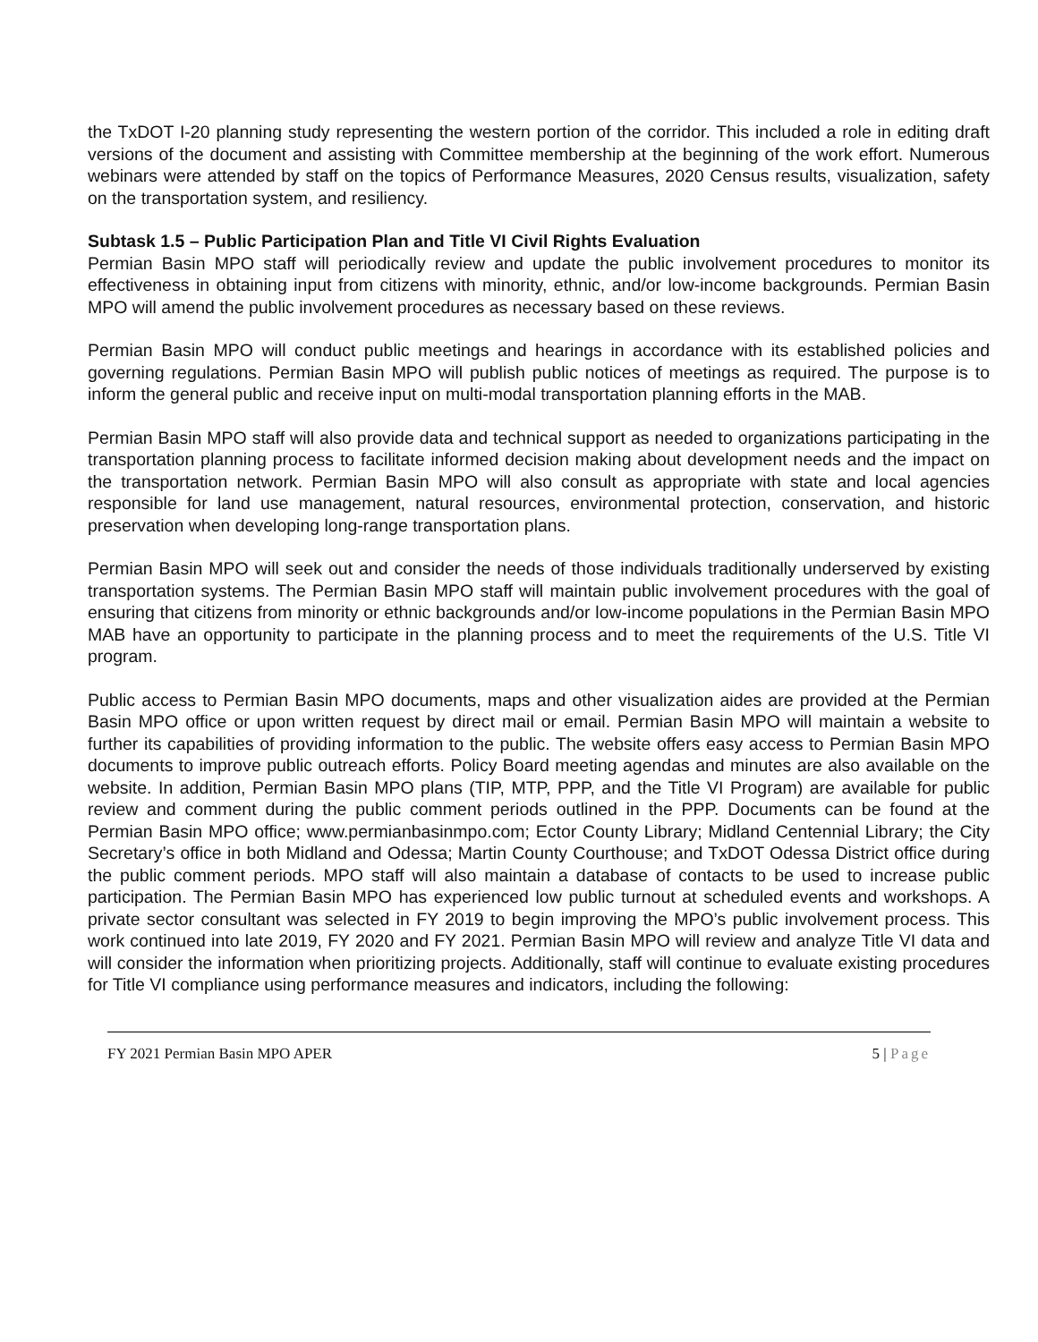the TxDOT I-20 planning study representing the western portion of the corridor. This included a role in editing draft versions of the document and assisting with Committee membership at the beginning of the work effort. Numerous webinars were attended by staff on the topics of Performance Measures, 2020 Census results, visualization, safety on the transportation system, and resiliency.
Subtask 1.5 – Public Participation Plan and Title VI Civil Rights Evaluation
Permian Basin MPO staff will periodically review and update the public involvement procedures to monitor its effectiveness in obtaining input from citizens with minority, ethnic, and/or low-income backgrounds. Permian Basin MPO will amend the public involvement procedures as necessary based on these reviews.
Permian Basin MPO will conduct public meetings and hearings in accordance with its established policies and governing regulations. Permian Basin MPO will publish public notices of meetings as required. The purpose is to inform the general public and receive input on multi-modal transportation planning efforts in the MAB.
Permian Basin MPO staff will also provide data and technical support as needed to organizations participating in the transportation planning process to facilitate informed decision making about development needs and the impact on the transportation network. Permian Basin MPO will also consult as appropriate with state and local agencies responsible for land use management, natural resources, environmental protection, conservation, and historic preservation when developing long-range transportation plans.
Permian Basin MPO will seek out and consider the needs of those individuals traditionally underserved by existing transportation systems. The Permian Basin MPO staff will maintain public involvement procedures with the goal of ensuring that citizens from minority or ethnic backgrounds and/or low-income populations in the Permian Basin MPO MAB have an opportunity to participate in the planning process and to meet the requirements of the U.S. Title VI program.
Public access to Permian Basin MPO documents, maps and other visualization aides are provided at the Permian Basin MPO office or upon written request by direct mail or email. Permian Basin MPO will maintain a website to further its capabilities of providing information to the public. The website offers easy access to Permian Basin MPO documents to improve public outreach efforts. Policy Board meeting agendas and minutes are also available on the website. In addition, Permian Basin MPO plans (TIP, MTP, PPP, and the Title VI Program) are available for public review and comment during the public comment periods outlined in the PPP. Documents can be found at the Permian Basin MPO office; www.permianbasinmpo.com; Ector County Library; Midland Centennial Library; the City Secretary’s office in both Midland and Odessa; Martin County Courthouse; and TxDOT Odessa District office during the public comment periods. MPO staff will also maintain a database of contacts to be used to increase public participation. The Permian Basin MPO has experienced low public turnout at scheduled events and workshops. A private sector consultant was selected in FY 2019 to begin improving the MPO’s public involvement process. This work continued into late 2019, FY 2020 and FY 2021. Permian Basin MPO will review and analyze Title VI data and will consider the information when prioritizing projects. Additionally, staff will continue to evaluate existing procedures for Title VI compliance using performance measures and indicators, including the following:
FY 2021 Permian Basin MPO APER 5 | Page